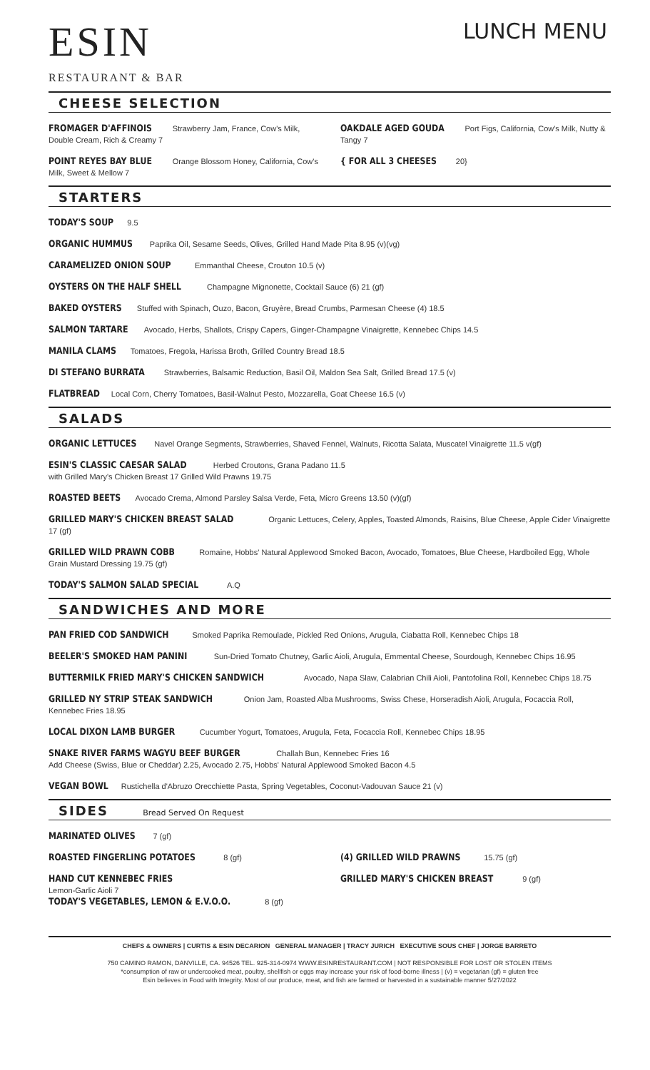LUNCH MENU
ESIN
RESTAURANT & BAR
CHEESE SELECTION
FROMAGER D'AFFINOIS Strawberry Jam, France, Cow's Milk, Double Cream, Rich & Creamy 7
POINT REYES BAY BLUE Orange Blossom Honey, California, Cow's Milk, Sweet & Mellow 7
OAKDALE AGED GOUDA Port Figs, California, Cow's Milk, Nutty & Tangy 7
{ FOR ALL 3 CHEESES 20}
STARTERS
TODAY'S SOUP 9.5
ORGANIC HUMMUS Paprika Oil, Sesame Seeds, Olives, Grilled Hand Made Pita 8.95 (v)(vg)
CARAMELIZED ONION SOUP Emmanthal Cheese, Crouton 10.5 (v)
OYSTERS ON THE HALF SHELL Champagne Mignonette, Cocktail Sauce (6) 21 (gf)
BAKED OYSTERS Stuffed with Spinach, Ouzo, Bacon, Gruyère, Bread Crumbs, Parmesan Cheese (4) 18.5
SALMON TARTARE Avocado, Herbs, Shallots, Crispy Capers, Ginger-Champagne Vinaigrette, Kennebec Chips 14.5
MANILA CLAMS Tomatoes, Fregola, Harissa Broth, Grilled Country Bread 18.5
DI STEFANO BURRATA Strawberries, Balsamic Reduction, Basil Oil, Maldon Sea Salt, Grilled Bread 17.5 (v)
FLATBREAD Local Corn, Cherry Tomatoes, Basil-Walnut Pesto, Mozzarella, Goat Cheese 16.5 (v)
SALADS
ORGANIC LETTUCES Navel Orange Segments, Strawberries, Shaved Fennel, Walnuts, Ricotta Salata, Muscatel Vinaigrette 11.5 v(gf)
ESIN'S CLASSIC CAESAR SALAD Herbed Croutons, Grana Padano 11.5
with Grilled Mary's Chicken Breast 17 Grilled Wild Prawns 19.75
ROASTED BEETS Avocado Crema, Almond Parsley Salsa Verde, Feta, Micro Greens 13.50 (v)(gf)
GRILLED MARY'S CHICKEN BREAST SALAD Organic Lettuces, Celery, Apples, Toasted Almonds, Raisins, Blue Cheese, Apple Cider Vinaigrette 17 (gf)
GRILLED WILD PRAWN COBB Romaine, Hobbs' Natural Applewood Smoked Bacon, Avocado, Tomatoes, Blue Cheese, Hardboiled Egg, Whole Grain Mustard Dressing 19.75 (gf)
TODAY'S SALMON SALAD SPECIAL A.Q
SANDWICHES AND MORE
PAN FRIED COD SANDWICH Smoked Paprika Remoulade, Pickled Red Onions, Arugula, Ciabatta Roll, Kennebec Chips 18
BEELER'S SMOKED HAM PANINI Sun-Dried Tomato Chutney, Garlic Aioli, Arugula, Emmental Cheese, Sourdough, Kennebec Chips 16.95
BUTTERMILK FRIED MARY'S CHICKEN SANDWICH Avocado, Napa Slaw, Calabrian Chili Aioli, Pantofolina Roll, Kennebec Chips 18.75
GRILLED NY STRIP STEAK SANDWICH Onion Jam, Roasted Alba Mushrooms, Swiss Chese, Horseradish Aioli, Arugula, Focaccia Roll, Kennebec Fries 18.95
LOCAL DIXON LAMB BURGER Cucumber Yogurt, Tomatoes, Arugula, Feta, Focaccia Roll, Kennebec Chips 18.95
SNAKE RIVER FARMS WAGYU BEEF BURGER Challah Bun, Kennebec Fries 16
Add Cheese (Swiss, Blue or Cheddar) 2.25, Avocado 2.75, Hobbs' Natural Applewood Smoked Bacon 4.5
VEGAN BOWL Rustichella d'Abruzo Orecchiette Pasta, Spring Vegetables, Coconut-Vadouvan Sauce 21 (v)
SIDES Bread Served On Request
MARINATED OLIVES 7 (gf)
ROASTED FINGERLING POTATOES 8 (gf)
HAND CUT KENNEBEC FRIES
Lemon-Garlic Aioli 7
TODAY'S VEGETABLES, LEMON & E.V.O.O. 8 (gf)
(4) GRILLED WILD PRAWNS 15.75 (gf)
GRILLED MARY'S CHICKEN BREAST 9 (gf)
CHEFS & OWNERS | CURTIS & ESIN DECARION GENERAL MANAGER | TRACY JURICH EXECUTIVE SOUS CHEF | JORGE BARRETO
750 CAMINO RAMON, DANVILLE, CA. 94526 TEL. 925-314-0974 WWW.ESINRESTAURANT.COM | NOT RESPONSIBLE FOR LOST OR STOLEN ITEMS
*consumption of raw or undercooked meat, poultry, shellfish or eggs may increase your risk of food-borne illness | (v) = vegetarian (gf) = gluten free
Esin believes in Food with Integrity. Most of our produce, meat, and fish are farmed or harvested in a sustainable manner 5/27/2022